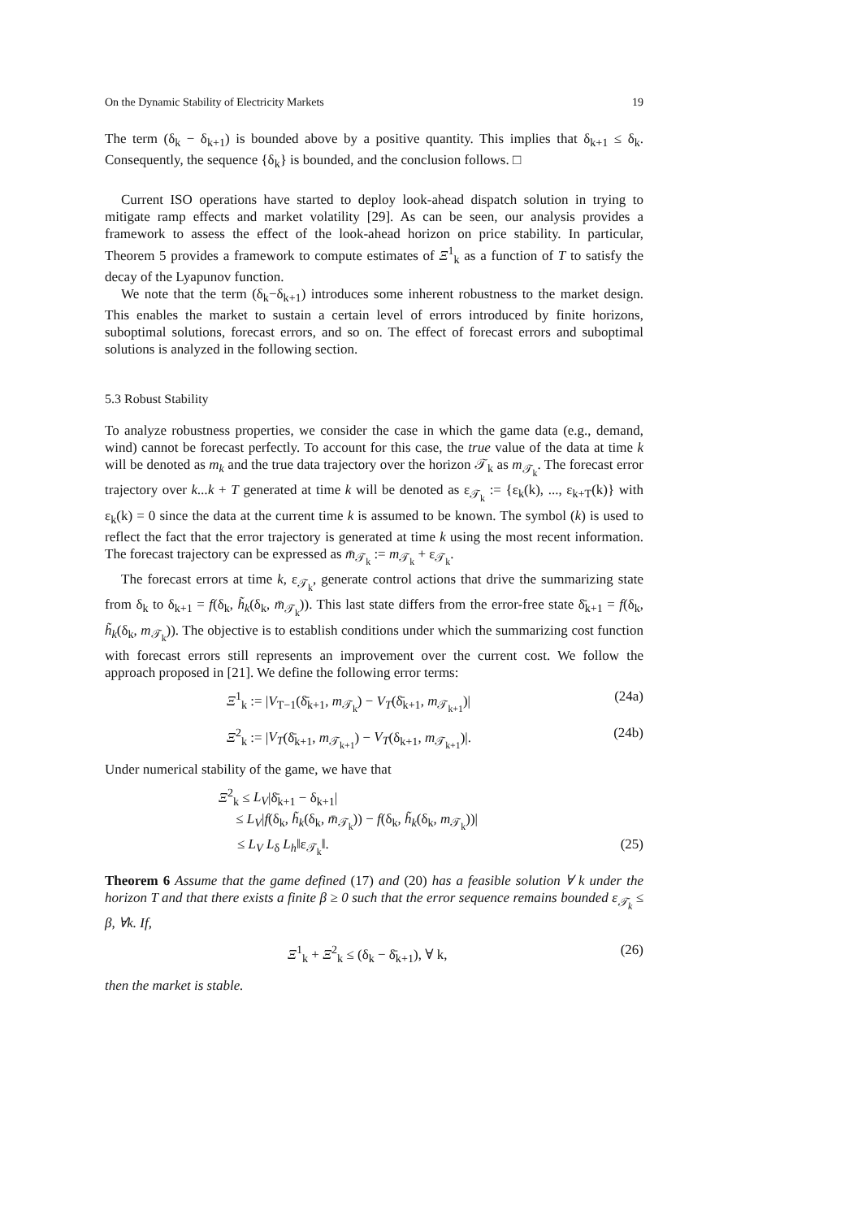On the Dynamic Stability of Electricity Markets 19
The term (δ<sub>k</sub> − δ<sub>k+1</sub>) is bounded above by a positive quantity. This implies that δ<sub>k+1</sub> ≤ δ<sub>k</sub>. Consequently, the sequence {δ<sub>k</sub>} is bounded, and the conclusion follows. □
Current ISO operations have started to deploy look-ahead dispatch solution in trying to mitigate ramp effects and market volatility [29]. As can be seen, our analysis provides a framework to assess the effect of the look-ahead horizon on price stability. In particular, Theorem 5 provides a framework to compute estimates of Ξ<sup>1</sup><sub>k</sub> as a function of T to satisfy the decay of the Lyapunov function.
We note that the term (δ<sub>k</sub>−δ<sub>k+1</sub>) introduces some inherent robustness to the market design. This enables the market to sustain a certain level of errors introduced by finite horizons, suboptimal solutions, forecast errors, and so on. The effect of forecast errors and suboptimal solutions is analyzed in the following section.
5.3 Robust Stability
To analyze robustness properties, we consider the case in which the game data (e.g., demand, wind) cannot be forecast perfectly. To account for this case, the true value of the data at time k will be denoted as m<sub>k</sub> and the true data trajectory over the horizon 𝒯<sub>k</sub> as m<sub>𝒯<sub>k</sub></sub>. The forecast error trajectory over k...k + T generated at time k will be denoted as ε<sub>𝒯<sub>k</sub></sub> := {ε<sub>k</sub>(k), ..., ε<sub>k+T</sub>(k)} with ε<sub>k</sub>(k) = 0 since the data at the current time k is assumed to be known. The symbol (k) is used to reflect the fact that the error trajectory is generated at time k using the most recent information. The forecast trajectory can be expressed as m̄<sub>𝒯<sub>k</sub></sub> := m<sub>𝒯<sub>k</sub></sub> + ε<sub>𝒯<sub>k</sub></sub>.
The forecast errors at time k, ε<sub>𝒯<sub>k</sub></sub>, generate control actions that drive the summarizing state from δ<sub>k</sub> to δ<sub>k+1</sub> = f(δ<sub>k</sub>, h̃<sub>k</sub>(δ<sub>k</sub>, m̄<sub>𝒯<sub>k</sub></sub>)). This last state differs from the error-free state δ̄<sub>k+1</sub> = f(δ<sub>k</sub>, h̃<sub>k</sub>(δ<sub>k</sub>, m<sub>𝒯<sub>k</sub></sub>)). The objective is to establish conditions under which the summarizing cost function with forecast errors still represents an improvement over the current cost. We follow the approach proposed in [21]. We define the following error terms:
Ξ<sup>1</sup><sub>k</sub> := |V<sub>T−1</sub>(δ̄<sub>k+1</sub>, m<sub>𝒯<sub>k</sub></sub>) − V<sub>T</sub>(δ̄<sub>k+1</sub>, m<sub>𝒯<sub>k+1</sub></sub>)| (24a)
Ξ<sup>2</sup><sub>k</sub> := |V<sub>T</sub>(δ̄<sub>k+1</sub>, m<sub>𝒯<sub>k+1</sub></sub>) − V<sub>T</sub>(δ<sub>k+1</sub>, m<sub>𝒯<sub>k+1</sub></sub>)|. (24b)
Under numerical stability of the game, we have that
Ξ<sup>2</sup><sub>k</sub> ≤ L<sub>V</sub>|δ̄<sub>k+1</sub> − δ<sub>k+1</sub>|
≤ L<sub>V</sub>|f(δ<sub>k</sub>, h̃<sub>k</sub>(δ<sub>k</sub>, m̄<sub>𝒯<sub>k</sub></sub>)) − f(δ<sub>k</sub>, h̃<sub>k</sub>(δ<sub>k</sub>, m<sub>𝒯<sub>k</sub></sub>))|
≤ L<sub>V</sub> L<sub>δ</sub> L<sub>h</sub>‖ε<sub>𝒯<sub>k</sub></sub>‖. (25)
Theorem 6 Assume that the game defined (17) and (20) has a feasible solution ∀ k under the horizon T and that there exists a finite β ≥ 0 such that the error sequence remains bounded ε<sub>𝒯<sub>k</sub></sub> ≤ β, ∀k. If,
Ξ<sup>1</sup><sub>k</sub> + Ξ<sup>2</sup><sub>k</sub> ≤ (δ<sub>k</sub> − δ̄<sub>k+1</sub>), ∀ k, (26)
then the market is stable.